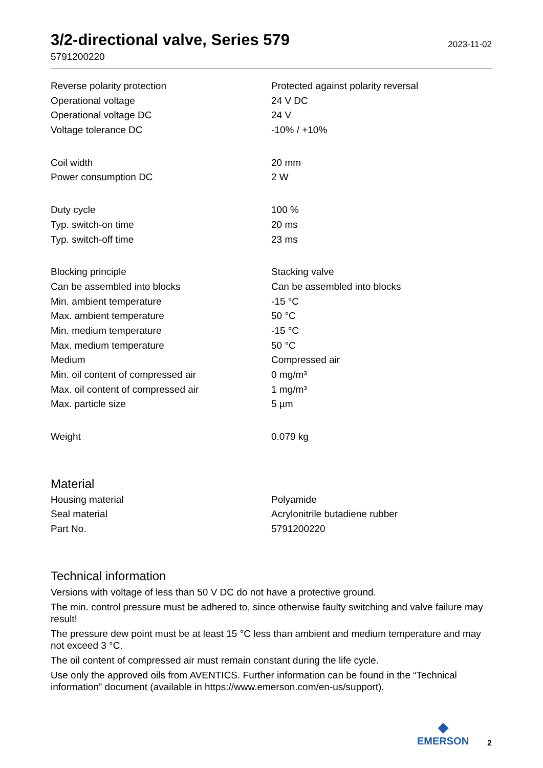3/2-directional valve, Series 579
5791200220
2023-11-02
| Reverse polarity protection | Protected against polarity reversal |
| Operational voltage | 24 V DC |
| Operational voltage DC | 24 V |
| Voltage tolerance DC | -10% / +10% |
| Coil width | 20 mm |
| Power consumption DC | 2 W |
| Duty cycle | 100 % |
| Typ. switch-on time | 20 ms |
| Typ. switch-off time | 23 ms |
| Blocking principle | Stacking valve |
| Can be assembled into blocks | Can be assembled into blocks |
| Min. ambient temperature | -15 °C |
| Max. ambient temperature | 50 °C |
| Min. medium temperature | -15 °C |
| Max. medium temperature | 50 °C |
| Medium | Compressed air |
| Min. oil content of compressed air | 0 mg/m³ |
| Max. oil content of compressed air | 1 mg/m³ |
| Max. particle size | 5 µm |
| Weight | 0.079 kg |
Material
| Housing material | Polyamide |
| Seal material | Acrylonitrile butadiene rubber |
| Part No. | 5791200220 |
Technical information
Versions with voltage of less than 50 V DC do not have a protective ground.
The min. control pressure must be adhered to, since otherwise faulty switching and valve failure may result!
The pressure dew point must be at least 15 °C less than ambient and medium temperature and may not exceed 3 °C.
The oil content of compressed air must remain constant during the life cycle.
Use only the approved oils from AVENTICS. Further information can be found in the “Technical information” document (available in https://www.emerson.com/en-us/support).
◆
EMERSON
2